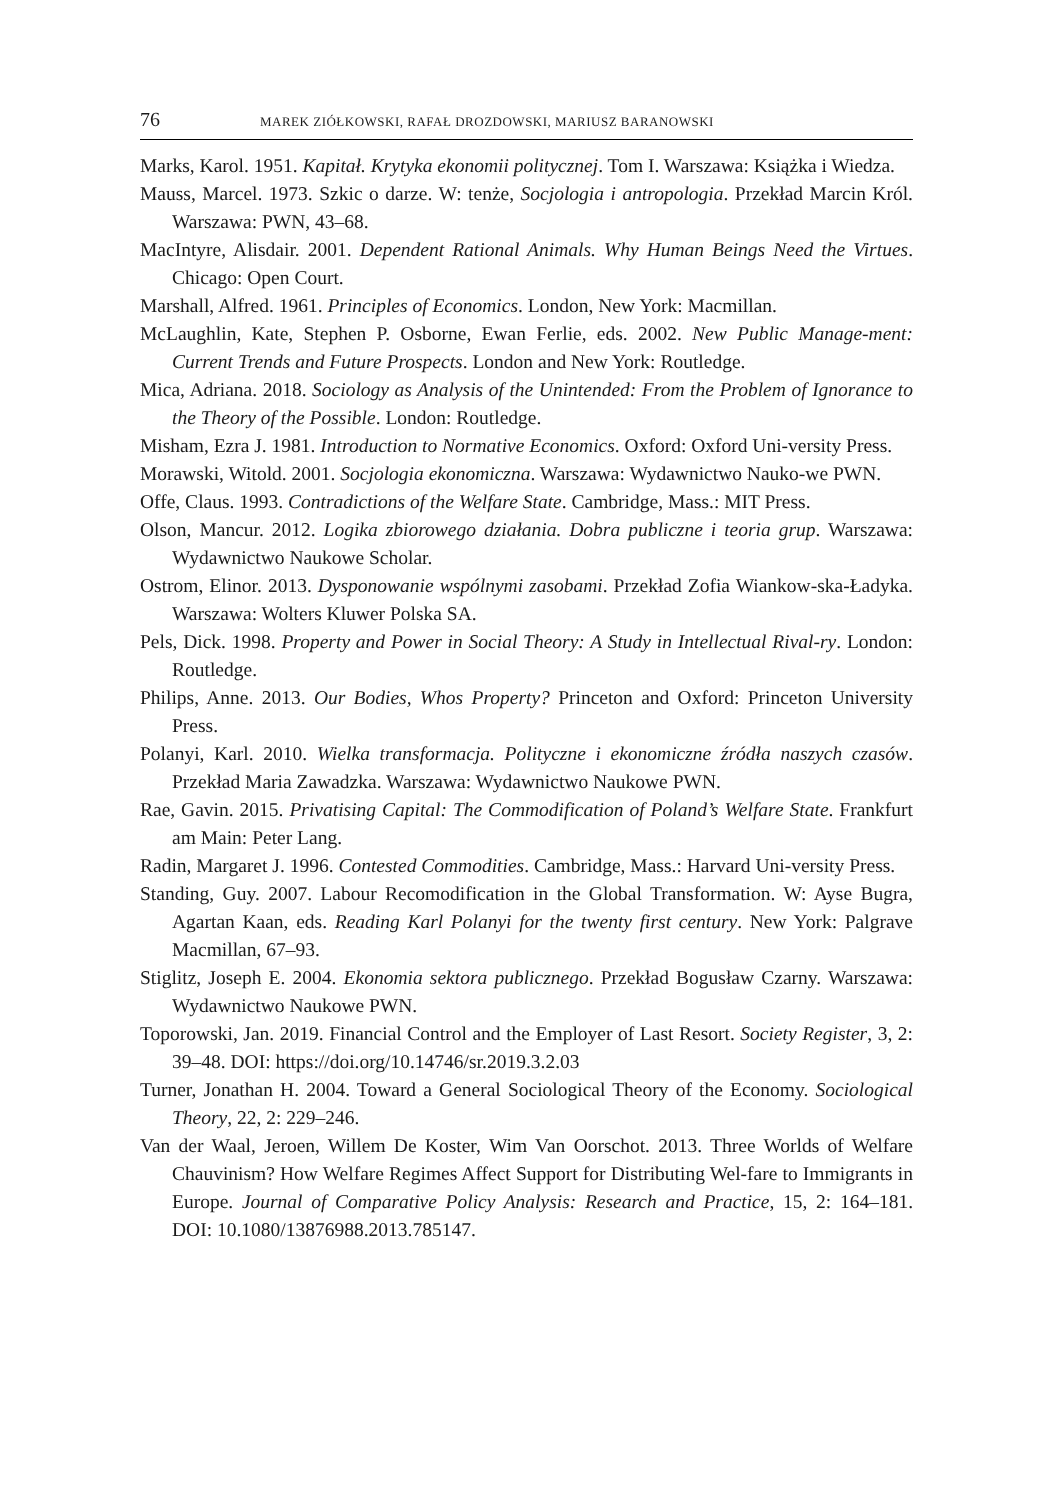76 MAREK ZIÓŁKOWSKI, RAFAŁ DROZDOWSKI, MARIUSZ BARANOWSKI
Marks, Karol. 1951. Kapitał. Krytyka ekonomii politycznej. Tom I. Warszawa: Książka i Wiedza.
Mauss, Marcel. 1973. Szkic o darze. W: tenże, Socjologia i antropologia. Przekład Marcin Król. Warszawa: PWN, 43–68.
MacIntyre, Alisdair. 2001. Dependent Rational Animals. Why Human Beings Need the Virtues. Chicago: Open Court.
Marshall, Alfred. 1961. Principles of Economics. London, New York: Macmillan.
McLaughlin, Kate, Stephen P. Osborne, Ewan Ferlie, eds. 2002. New Public Manage-ment: Current Trends and Future Prospects. London and New York: Routledge.
Mica, Adriana. 2018. Sociology as Analysis of the Unintended: From the Problem of Ignorance to the Theory of the Possible. London: Routledge.
Misham, Ezra J. 1981. Introduction to Normative Economics. Oxford: Oxford Uni-versity Press.
Morawski, Witold. 2001. Socjologia ekonomiczna. Warszawa: Wydawnictwo Nauko-we PWN.
Offe, Claus. 1993. Contradictions of the Welfare State. Cambridge, Mass.: MIT Press.
Olson, Mancur. 2012. Logika zbiorowego działania. Dobra publiczne i teoria grup. Warszawa: Wydawnictwo Naukowe Scholar.
Ostrom, Elinor. 2013. Dysponowanie wspólnymi zasobami. Przekład Zofia Wiankow-ska-Ładyka. Warszawa: Wolters Kluwer Polska SA.
Pels, Dick. 1998. Property and Power in Social Theory: A Study in Intellectual Rival-ry. London: Routledge.
Philips, Anne. 2013. Our Bodies, Whos Property? Princeton and Oxford: Princeton University Press.
Polanyi, Karl. 2010. Wielka transformacja. Polityczne i ekonomiczne źródła naszych czasów. Przekład Maria Zawadzka. Warszawa: Wydawnictwo Naukowe PWN.
Rae, Gavin. 2015. Privatising Capital: The Commodification of Poland’s Welfare State. Frankfurt am Main: Peter Lang.
Radin, Margaret J. 1996. Contested Commodities. Cambridge, Mass.: Harvard Uni-versity Press.
Standing, Guy. 2007. Labour Recomodification in the Global Transformation. W: Ayse Bugra, Agartan Kaan, eds. Reading Karl Polanyi for the twenty first century. New York: Palgrave Macmillan, 67–93.
Stiglitz, Joseph E. 2004. Ekonomia sektora publicznego. Przekład Bogusław Czarny. Warszawa: Wydawnictwo Naukowe PWN.
Toporowski, Jan. 2019. Financial Control and the Employer of Last Resort. Society Register, 3, 2: 39–48. DOI: https://doi.org/10.14746/sr.2019.3.2.03
Turner, Jonathan H. 2004. Toward a General Sociological Theory of the Economy. Sociological Theory, 22, 2: 229–246.
Van der Waal, Jeroen, Willem De Koster, Wim Van Oorschot. 2013. Three Worlds of Welfare Chauvinism? How Welfare Regimes Affect Support for Distributing Wel-fare to Immigrants in Europe. Journal of Comparative Policy Analysis: Research and Practice, 15, 2: 164–181. DOI: 10.1080/13876988.2013.785147.